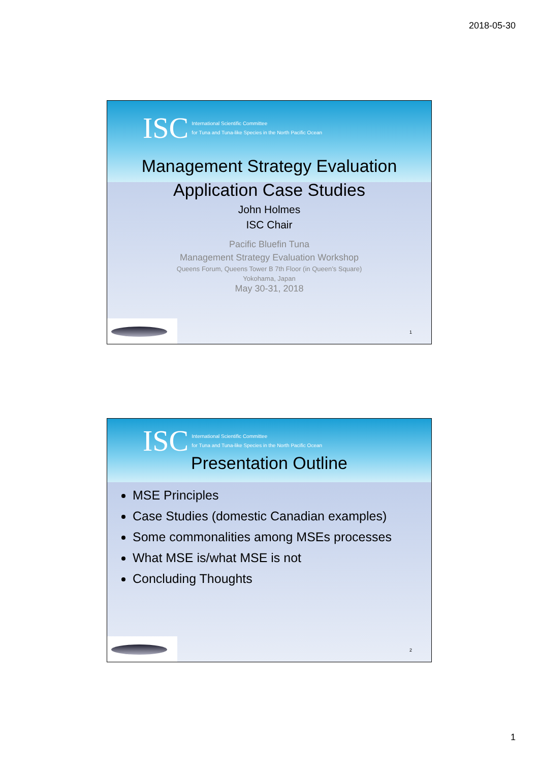2018-05-30
ISC International Scientific Committee
for Tuna and Tuna-like Species in the North Pacific Ocean
Management Strategy Evaluation
Application Case Studies
John Holmes
ISC Chair
Pacific Bluefin Tuna
Management Strategy Evaluation Workshop
Queens Forum, Queens Tower B 7th Floor (in Queen’s Square)
Yokohama, Japan
May 30-31, 2018
1
ISC International Scientific Committee
for Tuna and Tuna-like Species in the North Pacific Ocean
Presentation Outline
MSE Principles
Case Studies (domestic Canadian examples)
Some commonalities among MSEs processes
What MSE is/what MSE is not
Concluding Thoughts
2
1